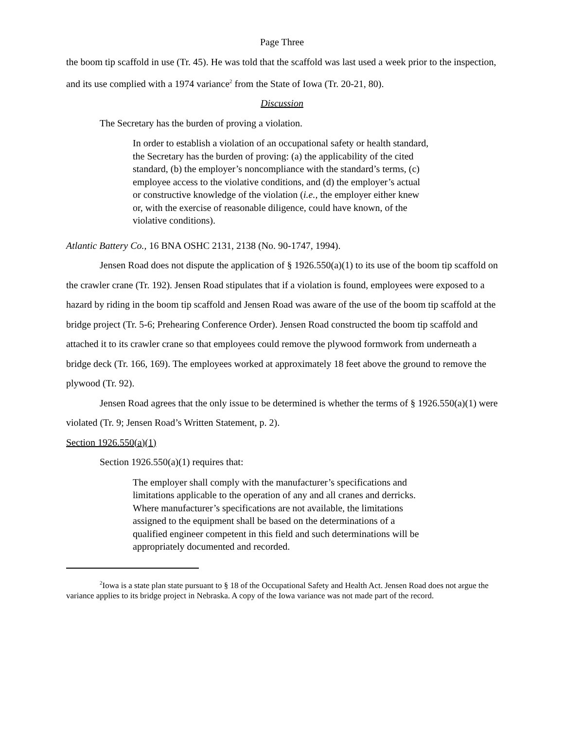Page Three
the boom tip scaffold in use (Tr. 45). He was told that the scaffold was last used a week prior to the inspection, and its use complied with a 1974 variance<sup>2</sup> from the State of Iowa (Tr. 20-21, 80).
Discussion
The Secretary has the burden of proving a violation.
In order to establish a violation of an occupational safety or health standard, the Secretary has the burden of proving: (a) the applicability of the cited standard, (b) the employer’s noncompliance with the standard’s terms, (c) employee access to the violative conditions, and (d) the employer’s actual or constructive knowledge of the violation (i.e., the employer either knew or, with the exercise of reasonable diligence, could have known, of the violative conditions).
Atlantic Battery Co., 16 BNA OSHC 2131, 2138 (No. 90-1747, 1994).
Jensen Road does not dispute the application of § 1926.550(a)(1) to its use of the boom tip scaffold on the crawler crane (Tr. 192). Jensen Road stipulates that if a violation is found, employees were exposed to a hazard by riding in the boom tip scaffold and Jensen Road was aware of the use of the boom tip scaffold at the bridge project (Tr. 5-6; Prehearing Conference Order). Jensen Road constructed the boom tip scaffold and attached it to its crawler crane so that employees could remove the plywood formwork from underneath a bridge deck (Tr. 166, 169). The employees worked at approximately 18 feet above the ground to remove the plywood (Tr. 92).
Jensen Road agrees that the only issue to be determined is whether the terms of § 1926.550(a)(1) were violated (Tr. 9; Jensen Road’s Written Statement, p. 2).
Section 1926.550(a)(1)
Section 1926.550(a)(1) requires that:
The employer shall comply with the manufacturer’s specifications and limitations applicable to the operation of any and all cranes and derricks. Where manufacturer’s specifications are not available, the limitations assigned to the equipment shall be based on the determinations of a qualified engineer competent in this field and such determinations will be appropriately documented and recorded.
<sup>2</sup> Iowa is a state plan state pursuant to § 18 of the Occupational Safety and Health Act. Jensen Road does not argue the variance applies to its bridge project in Nebraska. A copy of the Iowa variance was not made part of the record.